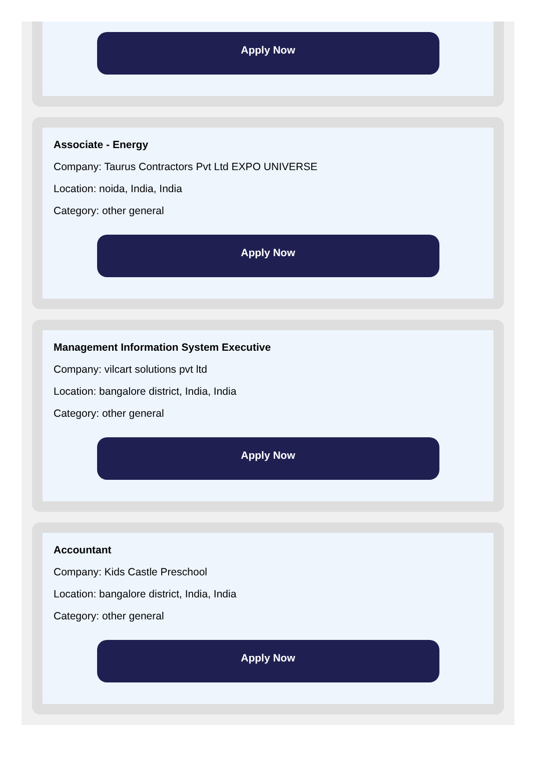Apply Now
Associate - Energy
Company: Taurus Contractors Pvt Ltd EXPO UNIVERSE
Location: noida, India, India
Category: other general
Apply Now
Management Information System Executive
Company: vilcart solutions pvt ltd
Location: bangalore district, India, India
Category: other general
Apply Now
Accountant
Company: Kids Castle Preschool
Location: bangalore district, India, India
Category: other general
Apply Now